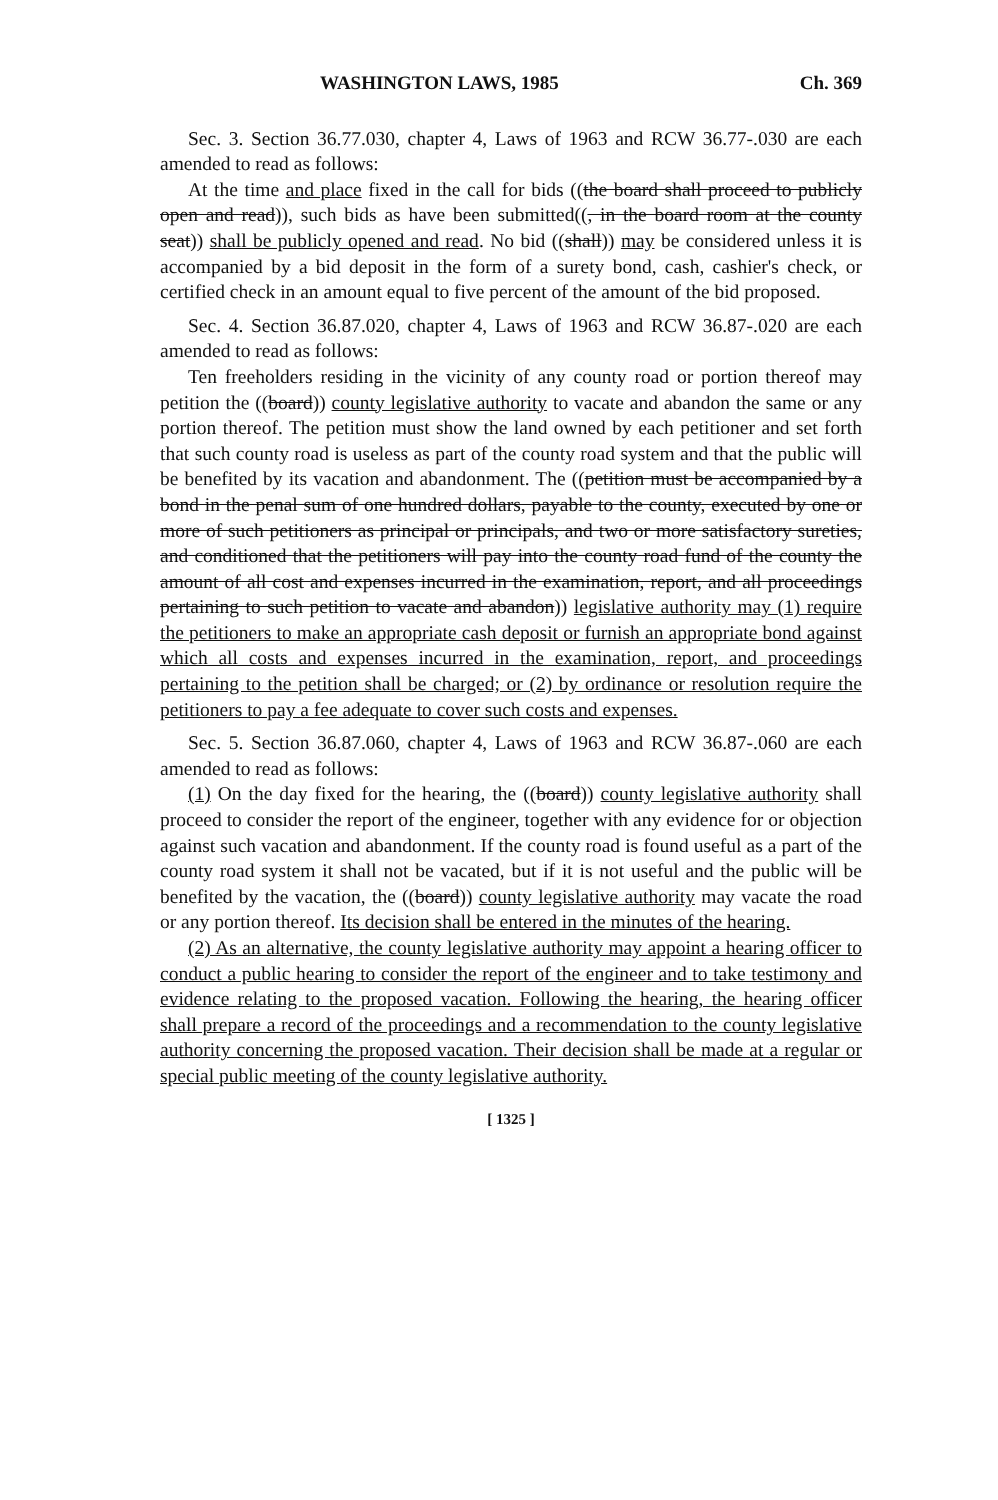WASHINGTON LAWS, 1985 Ch. 369
Sec. 3. Section 36.77.030, chapter 4, Laws of 1963 and RCW 36.77-.030 are each amended to read as follows:
At the time and place fixed in the call for bids ((the board shall proceed to publicly open and read)), such bids as have been submitted((, in the board room at the county seat)) shall be publicly opened and read. No bid ((shall)) may be considered unless it is accompanied by a bid deposit in the form of a surety bond, cash, cashier's check, or certified check in an amount equal to five percent of the amount of the bid proposed.
Sec. 4. Section 36.87.020, chapter 4, Laws of 1963 and RCW 36.87-.020 are each amended to read as follows:
Ten freeholders residing in the vicinity of any county road or portion thereof may petition the ((board)) county legislative authority to vacate and abandon the same or any portion thereof. The petition must show the land owned by each petitioner and set forth that such county road is useless as part of the county road system and that the public will be benefited by its vacation and abandonment. The ((petition must be accompanied by a bond in the penal sum of one hundred dollars, payable to the county, executed by one or more of such petitioners as principal or principals, and two or more satisfactory sureties, and conditioned that the petitioners will pay into the county road fund of the county the amount of all cost and expenses incurred in the examination, report, and all proceedings pertaining to such petition to vacate and abandon)) legislative authority may (1) require the petitioners to make an appropriate cash deposit or furnish an appropriate bond against which all costs and expenses incurred in the examination, report, and proceedings pertaining to the petition shall be charged; or (2) by ordinance or resolution require the petitioners to pay a fee adequate to cover such costs and expenses.
Sec. 5. Section 36.87.060, chapter 4, Laws of 1963 and RCW 36.87-.060 are each amended to read as follows:
(1) On the day fixed for the hearing, the ((board)) county legislative authority shall proceed to consider the report of the engineer, together with any evidence for or objection against such vacation and abandonment. If the county road is found useful as a part of the county road system it shall not be vacated, but if it is not useful and the public will be benefited by the vacation, the ((board)) county legislative authority may vacate the road or any portion thereof. Its decision shall be entered in the minutes of the hearing.
(2) As an alternative, the county legislative authority may appoint a hearing officer to conduct a public hearing to consider the report of the engineer and to take testimony and evidence relating to the proposed vacation. Following the hearing, the hearing officer shall prepare a record of the proceedings and a recommendation to the county legislative authority concerning the proposed vacation. Their decision shall be made at a regular or special public meeting of the county legislative authority.
[ 1325 ]